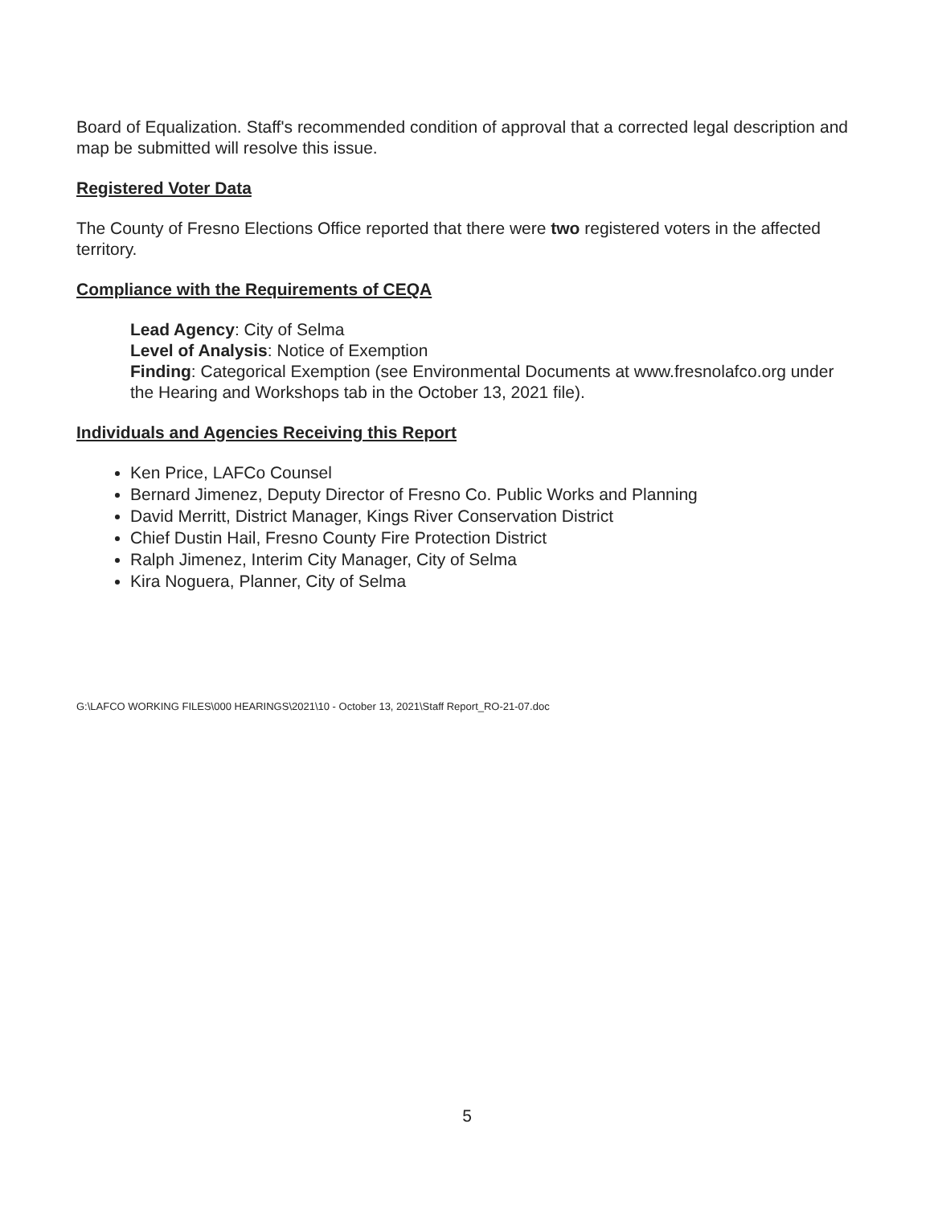Board of Equalization. Staff's recommended condition of approval that a corrected legal description and map be submitted will resolve this issue.
Registered Voter Data
The County of Fresno Elections Office reported that there were two registered voters in the affected territory.
Compliance with the Requirements of CEQA
Lead Agency: City of Selma
Level of Analysis: Notice of Exemption
Finding: Categorical Exemption (see Environmental Documents at www.fresnolafco.org under the Hearing and Workshops tab in the October 13, 2021 file).
Individuals and Agencies Receiving this Report
Ken Price, LAFCo Counsel
Bernard Jimenez, Deputy Director of Fresno Co. Public Works and Planning
David Merritt, District Manager, Kings River Conservation District
Chief Dustin Hail, Fresno County Fire Protection District
Ralph Jimenez, Interim City Manager, City of Selma
Kira Noguera, Planner, City of Selma
G:\LAFCO WORKING FILES\000 HEARINGS\2021\10 - October 13, 2021\Staff Report_RO-21-07.doc
5